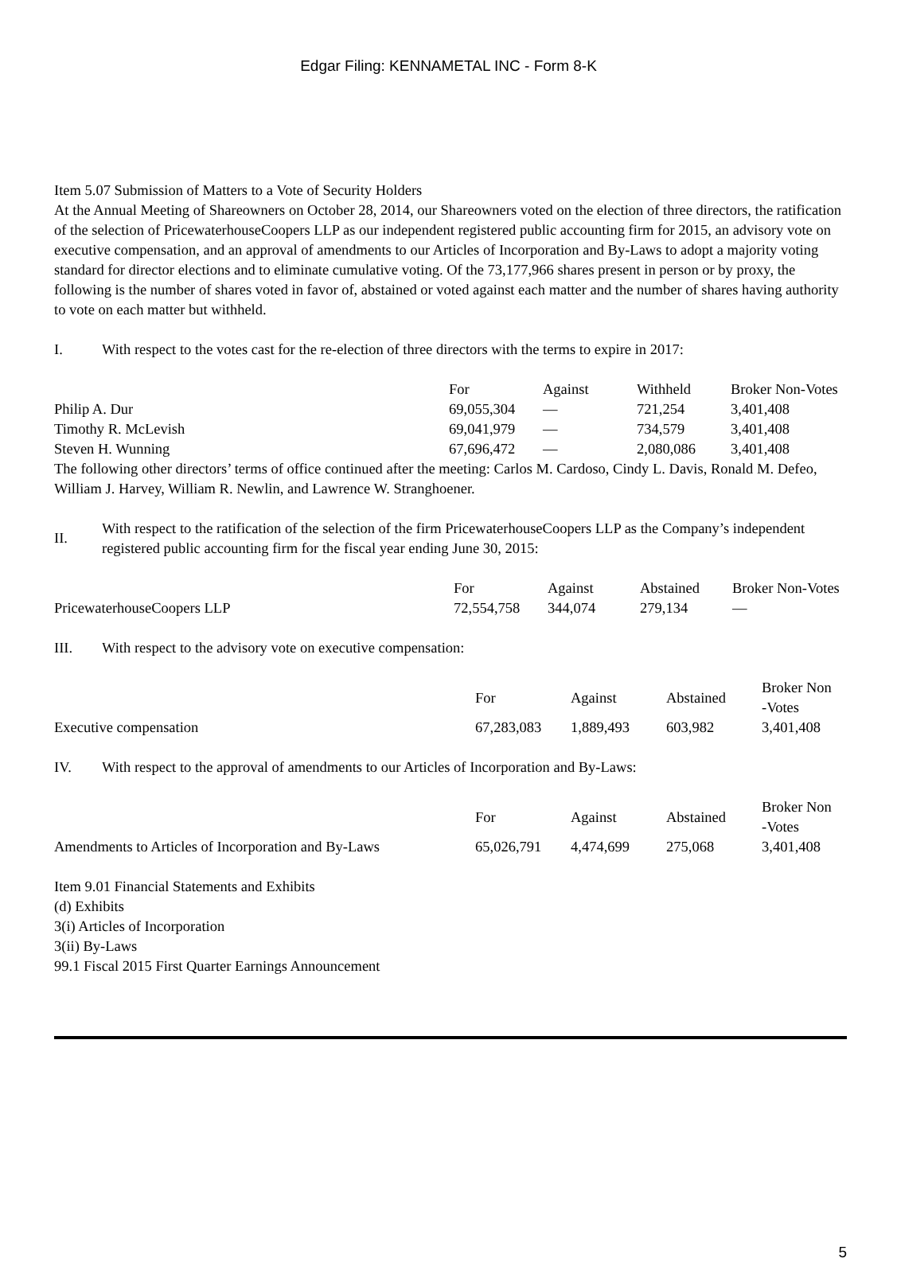Edgar Filing: KENNAMETAL INC - Form 8-K
Item 5.07 Submission of Matters to a Vote of Security Holders
At the Annual Meeting of Shareowners on October 28, 2014, our Shareowners voted on the election of three directors, the ratification of the selection of PricewaterhouseCoopers LLP as our independent registered public accounting firm for 2015, an advisory vote on executive compensation, and an approval of amendments to our Articles of Incorporation and By-Laws to adopt a majority voting standard for director elections and to eliminate cumulative voting. Of the 73,177,966 shares present in person or by proxy, the following is the number of shares voted in favor of, abstained or voted against each matter and the number of shares having authority to vote on each matter but withheld.
I. With respect to the votes cast for the re-election of three directors with the terms to expire in 2017:
| | For | Against | Withheld | Broker Non-Votes |
| Philip A. Dur | 69,055,304 | — | 721,254 | 3,401,408 |
| Timothy R. McLevish | 69,041,979 | — | 734,579 | 3,401,408 |
| Steven H. Wunning | 67,696,472 | — | 2,080,086 | 3,401,408 |
The following other directors’ terms of office continued after the meeting: Carlos M. Cardoso, Cindy L. Davis, Ronald M. Defeo, William J. Harvey, William R. Newlin, and Lawrence W. Stranghoener.
II. With respect to the ratification of the selection of the firm PricewaterhouseCoopers LLP as the Company’s independent registered public accounting firm for the fiscal year ending June 30, 2015:
| | For | Against | Abstained | Broker Non-Votes |
| PricewaterhouseCoopers LLP | 72,554,758 | 344,074 | 279,134 | — |
III. With respect to the advisory vote on executive compensation:
| | For | Against | Abstained | Broker Non -Votes |
| Executive compensation | 67,283,083 | 1,889,493 | 603,982 | 3,401,408 |
IV. With respect to the approval of amendments to our Articles of Incorporation and By-Laws:
| | For | Against | Abstained | Broker Non -Votes |
| Amendments to Articles of Incorporation and By-Laws | 65,026,791 | 4,474,699 | 275,068 | 3,401,408 |
Item 9.01 Financial Statements and Exhibits
(d) Exhibits
3(i) Articles of Incorporation
3(ii) By-Laws
99.1 Fiscal 2015 First Quarter Earnings Announcement
5